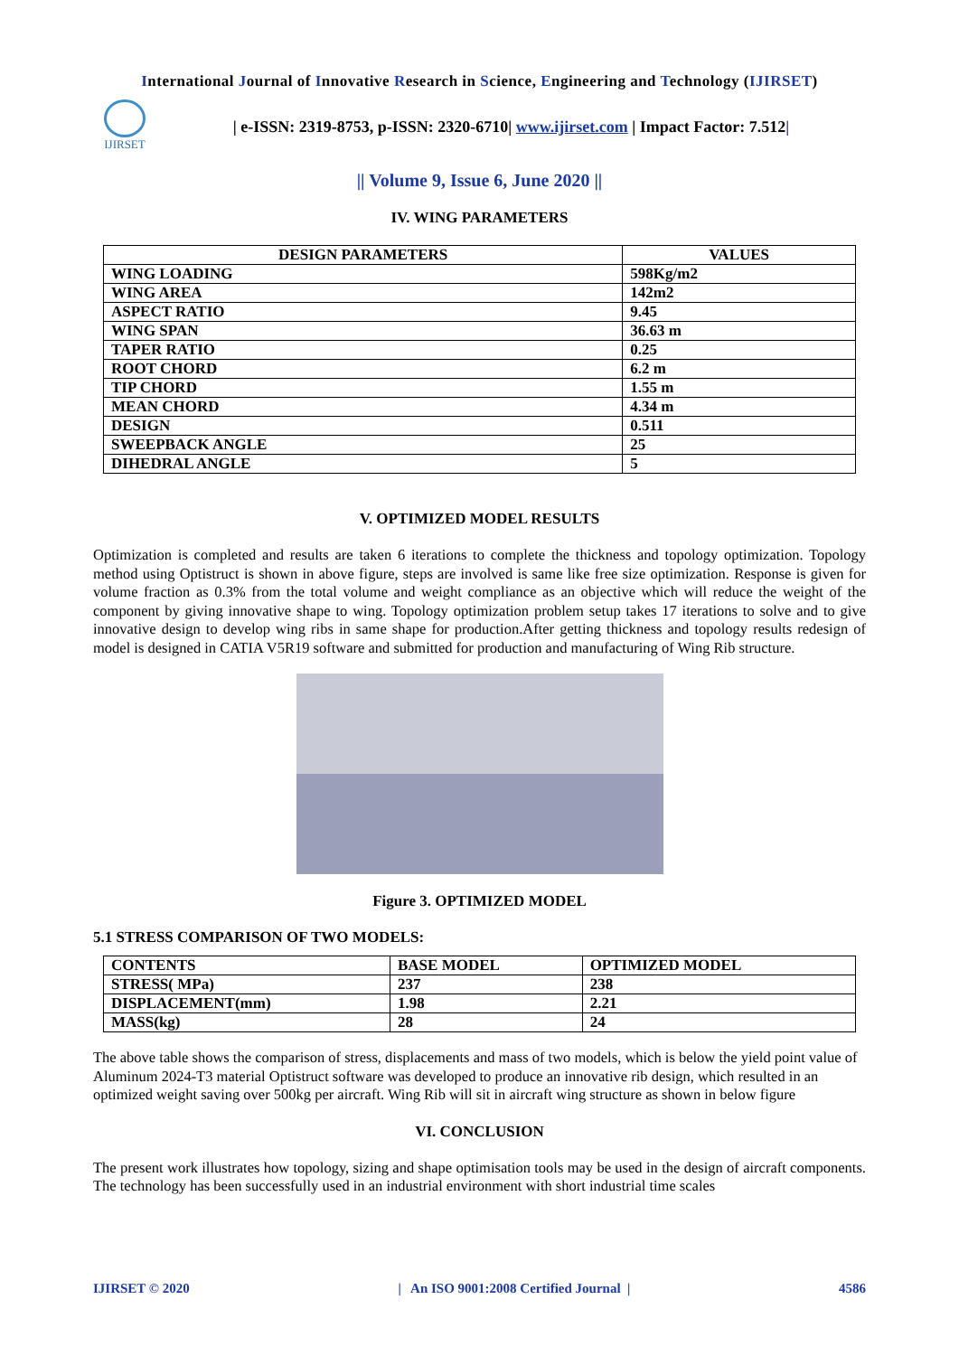International Journal of Innovative Research in Science, Engineering and Technology (IJIRSET)
IJIRSET
| e-ISSN: 2319-8753, p-ISSN: 2320-6710| www.ijirset.com | Impact Factor: 7.512|
|| Volume 9, Issue 6, June 2020 ||
IV. WING PARAMETERS
| DESIGN PARAMETERS | VALUES |
| --- | --- |
| WING LOADING | 598Kg/m2 |
| WING AREA | 142m2 |
| ASPECT RATIO | 9.45 |
| WING SPAN | 36.63 m |
| TAPER RATIO | 0.25 |
| ROOT CHORD | 6.2 m |
| TIP CHORD | 1.55 m |
| MEAN CHORD | 4.34 m |
| DESIGN | 0.511 |
| SWEEPBACK ANGLE | 25 |
| DIHEDRAL ANGLE | 5 |
V. OPTIMIZED MODEL RESULTS
Optimization is completed and results are taken 6 iterations to complete the thickness and topology optimization. Topology method using Optistruct is shown in above figure, steps are involved is same like free size optimization. Response is given for volume fraction as 0.3% from the total volume and weight compliance as an objective which will reduce the weight of the component by giving innovative shape to wing. Topology optimization problem setup takes 17 iterations to solve and to give innovative design to develop wing ribs in same shape for production.After getting thickness and topology results redesign of model is designed in CATIA V5R19 software and submitted for production and manufacturing of Wing Rib structure.
Figure 3. OPTIMIZED MODEL
5.1 STRESS COMPARISON OF TWO MODELS:
| CONTENTS | BASE MODEL | OPTIMIZED MODEL |
| STRESS( MPa) | 237 | 238 |
| DISPLACEMENT(mm) | 1.98 | 2.21 |
| MASS(kg) | 28 | 24 |
The above table shows the comparison of stress, displacements and mass of two models, which is below the yield point value of Aluminum 2024-T3 material Optistruct software was developed to produce an innovative rib design, which resulted in an optimized weight saving over 500kg per aircraft. Wing Rib will sit in aircraft wing structure as shown in below figure
VI. CONCLUSION
The present work illustrates how topology, sizing and shape optimisation tools may be used in the design of aircraft components. The technology has been successfully used in an industrial environment with short industrial time scales
IJIRSET © 2020 | An ISO 9001:2008 Certified Journal | 4586